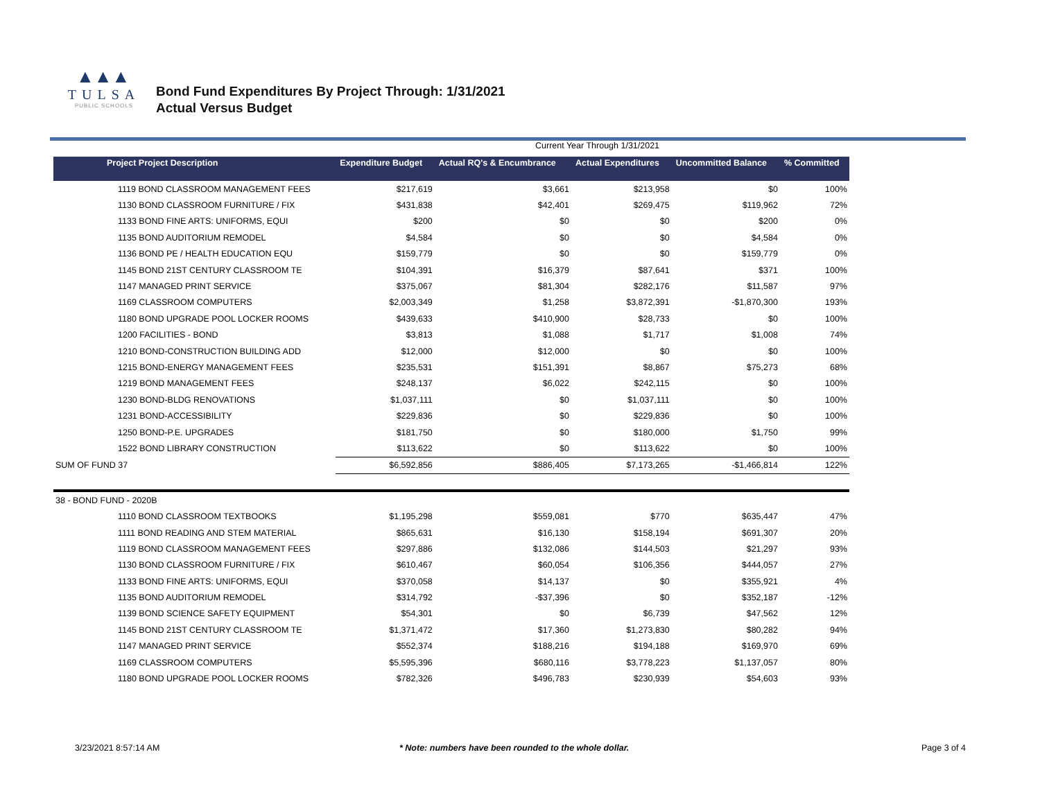▲▲▲
TULSA
PUBLIC SCHOOLS
Bond Fund Expenditures By Project Through: 1/31/2021
Actual Versus Budget
Current Year Through 1/31/2021
| Project Project Description | Expenditure Budget | Actual RQ's & Encumbrance | Actual Expenditures | Uncommitted Balance | % Committed |
| --- | --- | --- | --- | --- | --- |
| 1119 BOND CLASSROOM MANAGEMENT FEES | $217,619 | $3,661 | $213,958 | $0 | 100% |
| 1130 BOND CLASSROOM FURNITURE / FIX | $431,838 | $42,401 | $269,475 | $119,962 | 72% |
| 1133 BOND FINE ARTS: UNIFORMS, EQUI | $200 | $0 | $0 | $200 | 0% |
| 1135 BOND AUDITORIUM REMODEL | $4,584 | $0 | $0 | $4,584 | 0% |
| 1136 BOND PE / HEALTH EDUCATION EQU | $159,779 | $0 | $0 | $159,779 | 0% |
| 1145 BOND 21ST CENTURY CLASSROOM TE | $104,391 | $16,379 | $87,641 | $371 | 100% |
| 1147 MANAGED PRINT SERVICE | $375,067 | $81,304 | $282,176 | $11,587 | 97% |
| 1169 CLASSROOM COMPUTERS | $2,003,349 | $1,258 | $3,872,391 | -$1,870,300 | 193% |
| 1180 BOND UPGRADE POOL LOCKER ROOMS | $439,633 | $410,900 | $28,733 | $0 | 100% |
| 1200 FACILITIES - BOND | $3,813 | $1,088 | $1,717 | $1,008 | 74% |
| 1210 BOND-CONSTRUCTION BUILDING ADD | $12,000 | $12,000 | $0 | $0 | 100% |
| 1215 BOND-ENERGY MANAGEMENT FEES | $235,531 | $151,391 | $8,867 | $75,273 | 68% |
| 1219 BOND MANAGEMENT FEES | $248,137 | $6,022 | $242,115 | $0 | 100% |
| 1230 BOND-BLDG RENOVATIONS | $1,037,111 | $0 | $1,037,111 | $0 | 100% |
| 1231 BOND-ACCESSIBILITY | $229,836 | $0 | $229,836 | $0 | 100% |
| 1250 BOND-P.E. UPGRADES | $181,750 | $0 | $180,000 | $1,750 | 99% |
| 1522 BOND LIBRARY CONSTRUCTION | $113,622 | $0 | $113,622 | $0 | 100% |
| SUM OF FUND 37 | $6,592,856 | $886,405 | $7,173,265 | -$1,466,814 | 122% |
| 38 - BOND FUND - 2020B | | | | | |
| 1110 BOND CLASSROOM TEXTBOOKS | $1,195,298 | $559,081 | $770 | $635,447 | 47% |
| 1111 BOND READING AND STEM MATERIAL | $865,631 | $16,130 | $158,194 | $691,307 | 20% |
| 1119 BOND CLASSROOM MANAGEMENT FEES | $297,886 | $132,086 | $144,503 | $21,297 | 93% |
| 1130 BOND CLASSROOM FURNITURE / FIX | $610,467 | $60,054 | $106,356 | $444,057 | 27% |
| 1133 BOND FINE ARTS: UNIFORMS, EQUI | $370,058 | $14,137 | $0 | $355,921 | 4% |
| 1135 BOND AUDITORIUM REMODEL | $314,792 | -$37,396 | $0 | $352,187 | -12% |
| 1139 BOND SCIENCE SAFETY EQUIPMENT | $54,301 | $0 | $6,739 | $47,562 | 12% |
| 1145 BOND 21ST CENTURY CLASSROOM TE | $1,371,472 | $17,360 | $1,273,830 | $80,282 | 94% |
| 1147 MANAGED PRINT SERVICE | $552,374 | $188,216 | $194,188 | $169,970 | 69% |
| 1169 CLASSROOM COMPUTERS | $5,595,396 | $680,116 | $3,778,223 | $1,137,057 | 80% |
| 1180 BOND UPGRADE POOL LOCKER ROOMS | $782,326 | $496,783 | $230,939 | $54,603 | 93% |
3/23/2021 8:57:14 AM * Note: numbers have been rounded to the whole dollar. Page 3 of 4